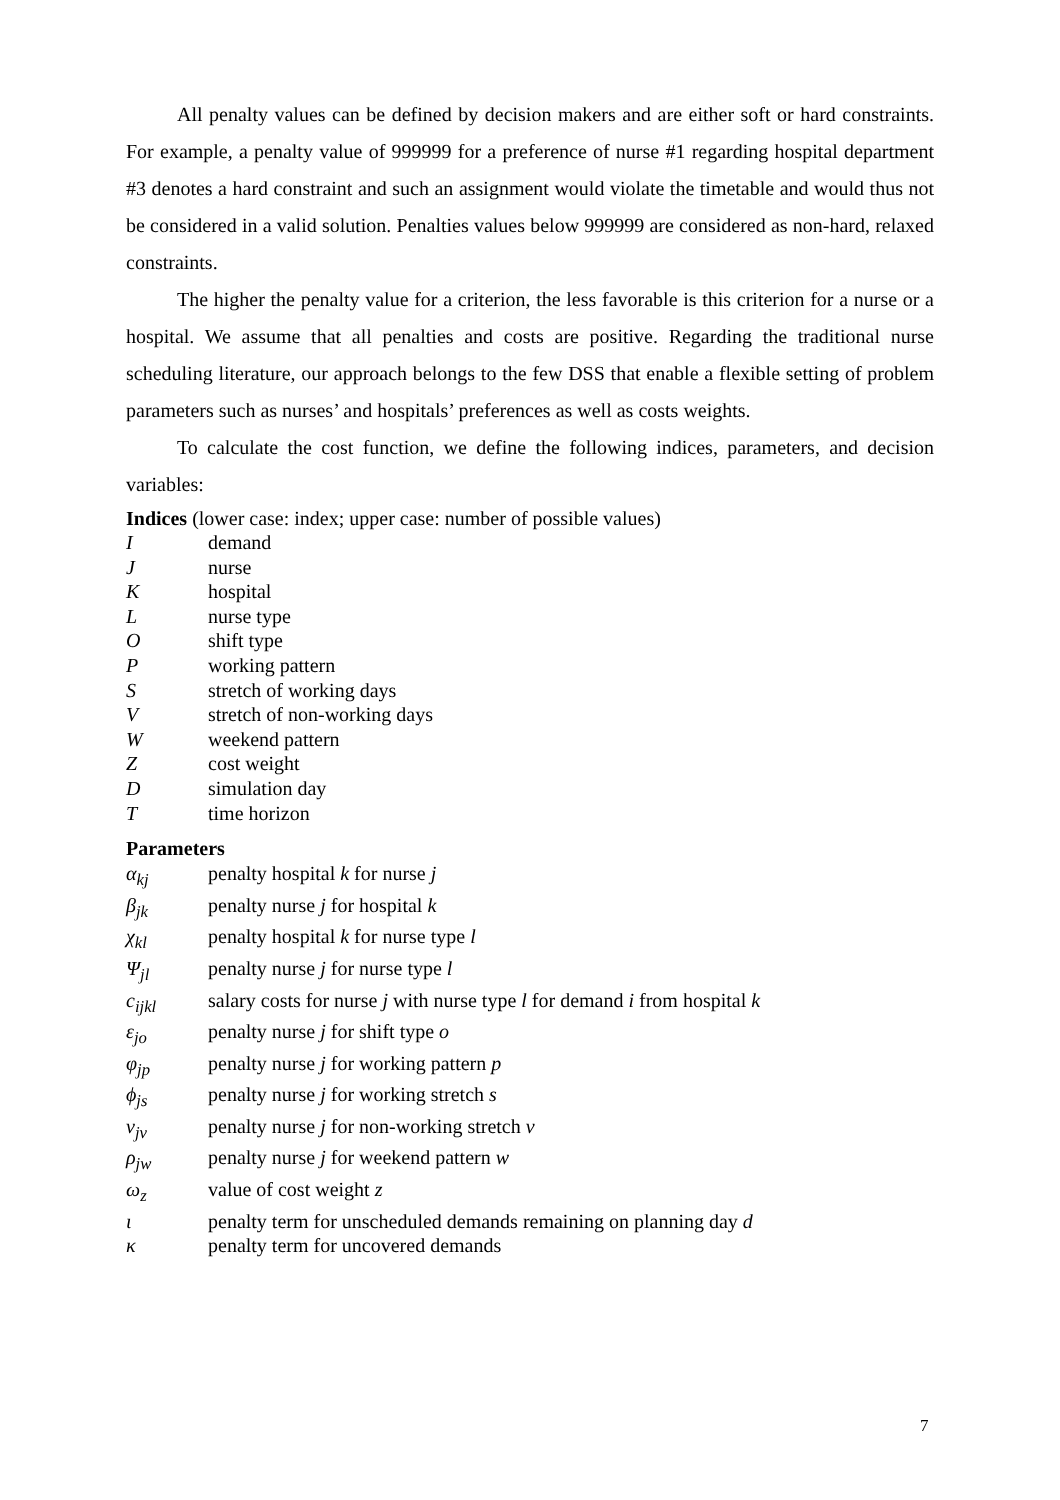All penalty values can be defined by decision makers and are either soft or hard constraints. For example, a penalty value of 999999 for a preference of nurse #1 regarding hospital department #3 denotes a hard constraint and such an assignment would violate the timetable and would thus not be considered in a valid solution. Penalties values below 999999 are considered as non-hard, relaxed constraints.
The higher the penalty value for a criterion, the less favorable is this criterion for a nurse or a hospital. We assume that all penalties and costs are positive. Regarding the traditional nurse scheduling literature, our approach belongs to the few DSS that enable a flexible setting of problem parameters such as nurses’ and hospitals’ preferences as well as costs weights.
To calculate the cost function, we define the following indices, parameters, and decision variables:
Indices (lower case: index; upper case: number of possible values)
Idemand
Jnurse
Khospital
Lnurse type
Oshift type
Pworking pattern
Sstretch of working days
Vstretch of non-working days
Wweekend pattern
Zcost weight
Dsimulation day
Ttime horizon
Parameters
α<sub>kj</sub> penalty hospital k for nurse j
β<sub>jk</sub> penalty nurse j for hospital k
χ<sub>kl</sub> penalty hospital k for nurse type l
Ψ<sub>jl</sub> penalty nurse j for nurse type l
c<sub>ijkl</sub> salary costs for nurse j with nurse type l for demand i from hospital k
ε<sub>jo</sub> penalty nurse j for shift type o
φ<sub>jp</sub> penalty nurse j for working pattern p
ϕ<sub>js</sub> penalty nurse j for working stretch s
ν<sub>jv</sub> penalty nurse j for non-working stretch v
ρ<sub>jw</sub> penalty nurse j for weekend pattern w
ω<sub>z</sub> value of cost weight z
ι penalty term for unscheduled demands remaining on planning day d
κ penalty term for uncovered demands
7